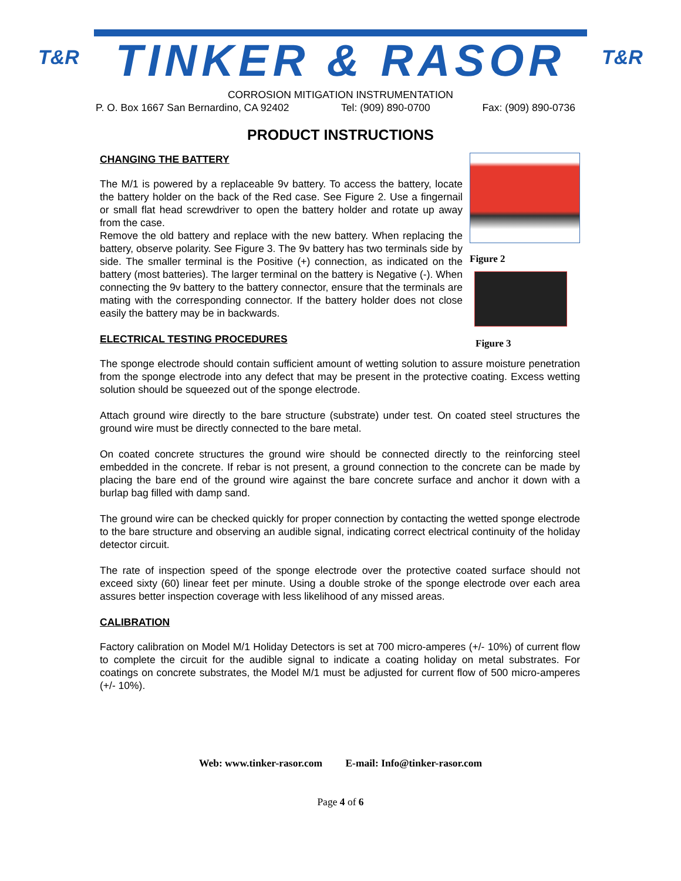T&R
TINKER & RASOR
T&R
CORROSION MITIGATION INSTRUMENTATION
P. O. Box 1667 San Bernardino, CA 92402 Tel: (909) 890-0700 Fax: (909) 890-0736
PRODUCT INSTRUCTIONS
CHANGING THE BATTERY
The M/1 is powered by a replaceable 9v battery. To access the battery, locate the battery holder on the back of the Red case. See Figure 2. Use a fingernail or small flat head screwdriver to open the battery holder and rotate up away from the case.
Remove the old battery and replace with the new battery. When replacing the battery, observe polarity. See Figure 3. The 9v battery has two terminals side by side. The smaller terminal is the Positive (+) connection, as indicated on the battery (most batteries). The larger terminal on the battery is Negative (-). When connecting the 9v battery to the battery connector, ensure that the terminals are mating with the corresponding connector. If the battery holder does not close easily the battery may be in backwards.
ELECTRICAL TESTING PROCEDURES
Figure 2
Figure 3
The sponge electrode should contain sufficient amount of wetting solution to assure moisture penetration from the sponge electrode into any defect that may be present in the protective coating. Excess wetting solution should be squeezed out of the sponge electrode.
Attach ground wire directly to the bare structure (substrate) under test. On coated steel structures the ground wire must be directly connected to the bare metal.
On coated concrete structures the ground wire should be connected directly to the reinforcing steel embedded in the concrete. If rebar is not present, a ground connection to the concrete can be made by placing the bare end of the ground wire against the bare concrete surface and anchor it down with a burlap bag filled with damp sand.
The ground wire can be checked quickly for proper connection by contacting the wetted sponge electrode to the bare structure and observing an audible signal, indicating correct electrical continuity of the holiday detector circuit.
The rate of inspection speed of the sponge electrode over the protective coated surface should not exceed sixty (60) linear feet per minute. Using a double stroke of the sponge electrode over each area assures better inspection coverage with less likelihood of any missed areas.
CALIBRATION
Factory calibration on Model M/1 Holiday Detectors is set at 700 micro-amperes (+/- 10%) of current flow to complete the circuit for the audible signal to indicate a coating holiday on metal substrates. For coatings on concrete substrates, the Model M/1 must be adjusted for current flow of 500 micro-amperes (+/- 10%).
Web: www.tinker-rasor.com E-mail: Info@tinker-rasor.com
Page 4 of 6